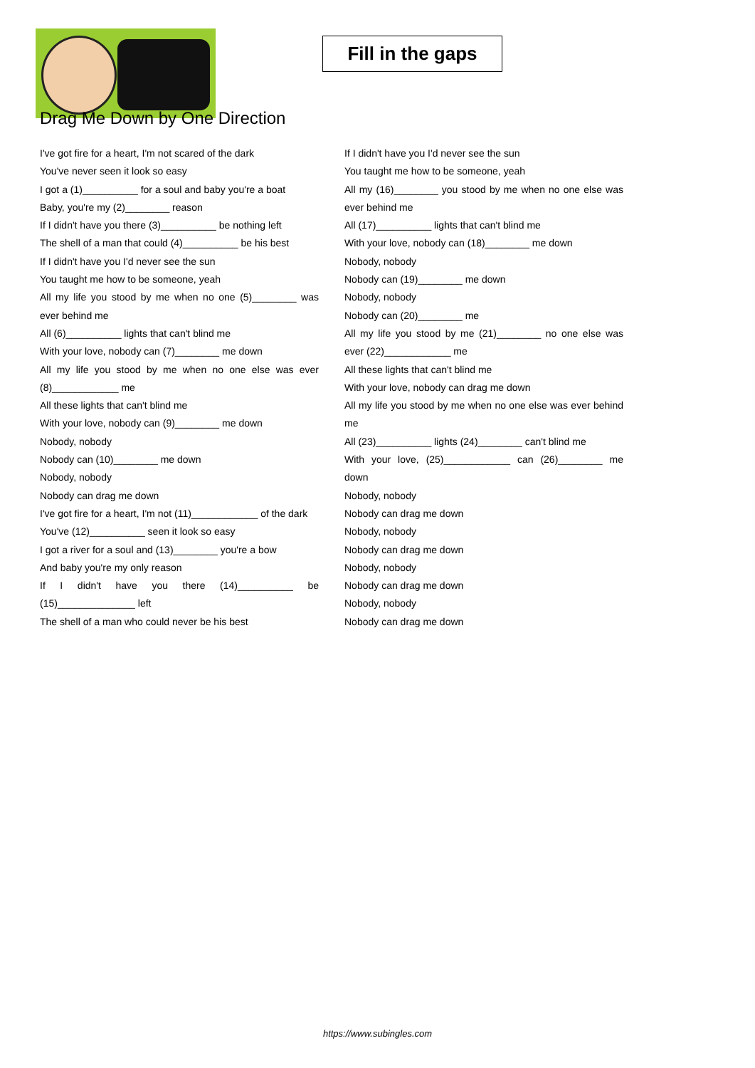Fill in the gaps
Drag Me Down by One Direction
I've got fire for a heart, I'm not scared of the dark
You've never seen it look so easy
I got a (1)__________ for a soul and baby you're a boat
Baby, you're my (2)________ reason
If I didn't have you there (3)__________ be nothing left
The shell of a man that could (4)__________ be his best
If I didn't have you I'd never see the sun
You taught me how to be someone, yeah
All my life you stood by me when no one (5)________ was ever behind me
All (6)__________ lights that can't blind me
With your love, nobody can (7)________ me down
All my life you stood by me when no one else was ever (8)____________ me
All these lights that can't blind me
With your love, nobody can (9)________ me down
Nobody, nobody
Nobody can (10)________ me down
Nobody, nobody
Nobody can drag me down
I've got fire for a heart, I'm not (11)____________ of the dark
You've (12)__________ seen it look so easy
I got a river for a soul and (13)________ you're a bow
And baby you're my only reason
If I didn't have you there (14)__________ be (15)______________ left
The shell of a man who could never be his best
If I didn't have you I'd never see the sun
You taught me how to be someone, yeah
All my (16)________ you stood by me when no one else was ever behind me
All (17)__________ lights that can't blind me
With your love, nobody can (18)________ me down
Nobody, nobody
Nobody can (19)________ me down
Nobody, nobody
Nobody can (20)________ me
All my life you stood by me (21)________ no one else was ever (22)____________ me
All these lights that can't blind me
With your love, nobody can drag me down
All my life you stood by me when no one else was ever behind me
All (23)__________ lights (24)________ can't blind me
With your love, (25)____________ can (26)________ me down
Nobody, nobody
Nobody can drag me down
Nobody, nobody
Nobody can drag me down
Nobody, nobody
Nobody can drag me down
Nobody, nobody
Nobody can drag me down
https://www.subingles.com